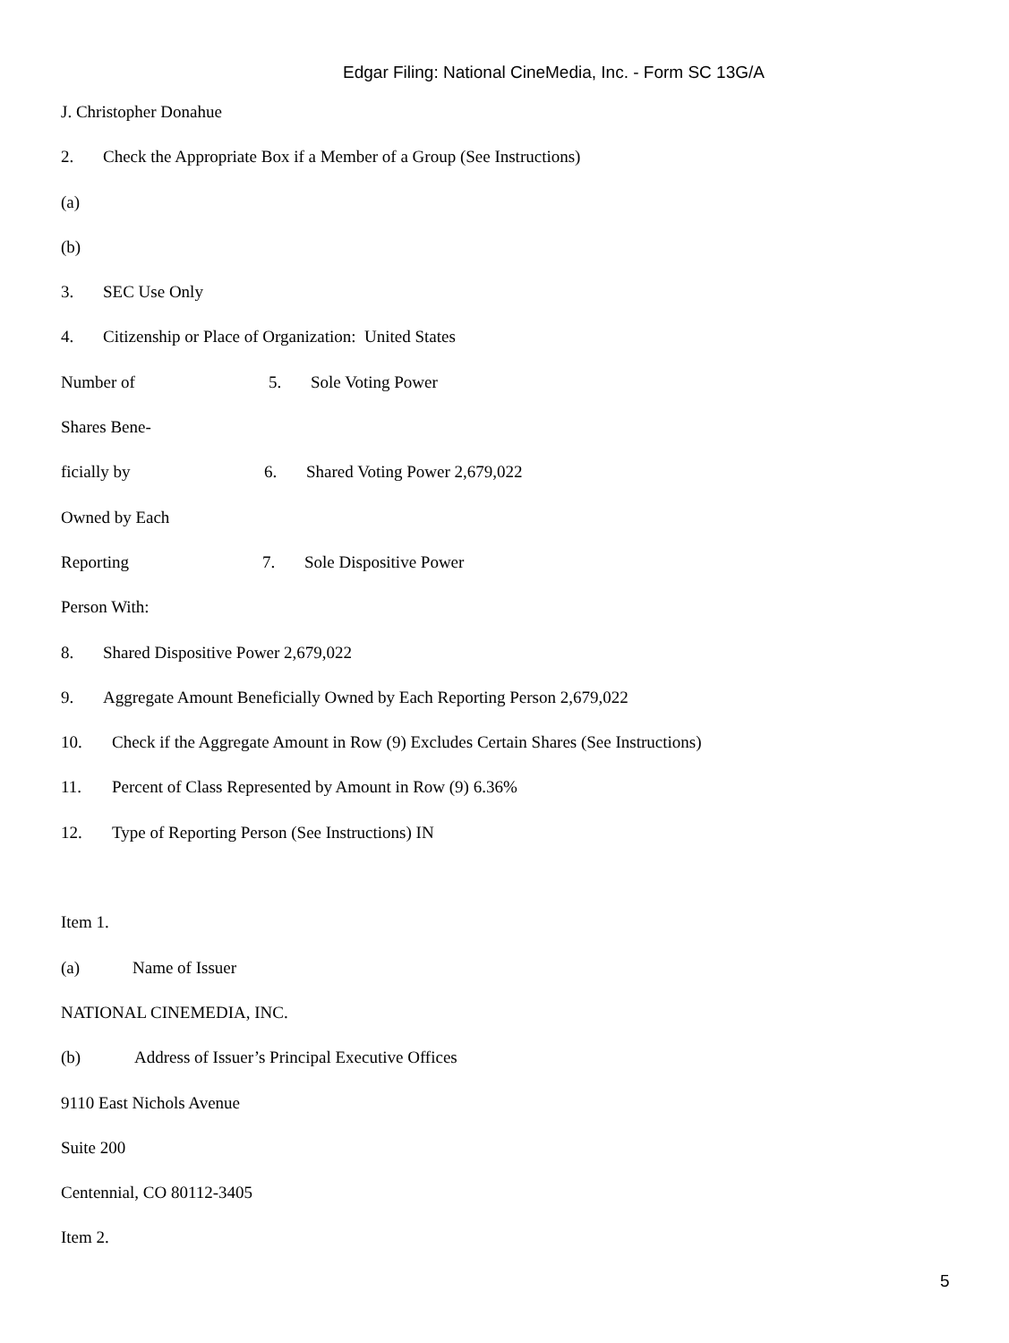Edgar Filing: National CineMedia, Inc. - Form SC 13G/A
J. Christopher Donahue
2. Check the Appropriate Box if a Member of a Group (See Instructions)
(a)
(b)
3. SEC Use Only
4. Citizenship or Place of Organization: United States
Number of 5. Sole Voting Power
Shares Bene-
ficially by 6. Shared Voting Power 2,679,022
Owned by Each
Reporting 7. Sole Dispositive Power
Person With:
8. Shared Dispositive Power 2,679,022
9. Aggregate Amount Beneficially Owned by Each Reporting Person 2,679,022
10. Check if the Aggregate Amount in Row (9) Excludes Certain Shares (See Instructions)
11. Percent of Class Represented by Amount in Row (9) 6.36%
12. Type of Reporting Person (See Instructions) IN
Item 1.
(a) Name of Issuer
NATIONAL CINEMEDIA, INC.
(b) Address of Issuer’s Principal Executive Offices
9110 East Nichols Avenue
Suite 200
Centennial, CO 80112-3405
Item 2.
5